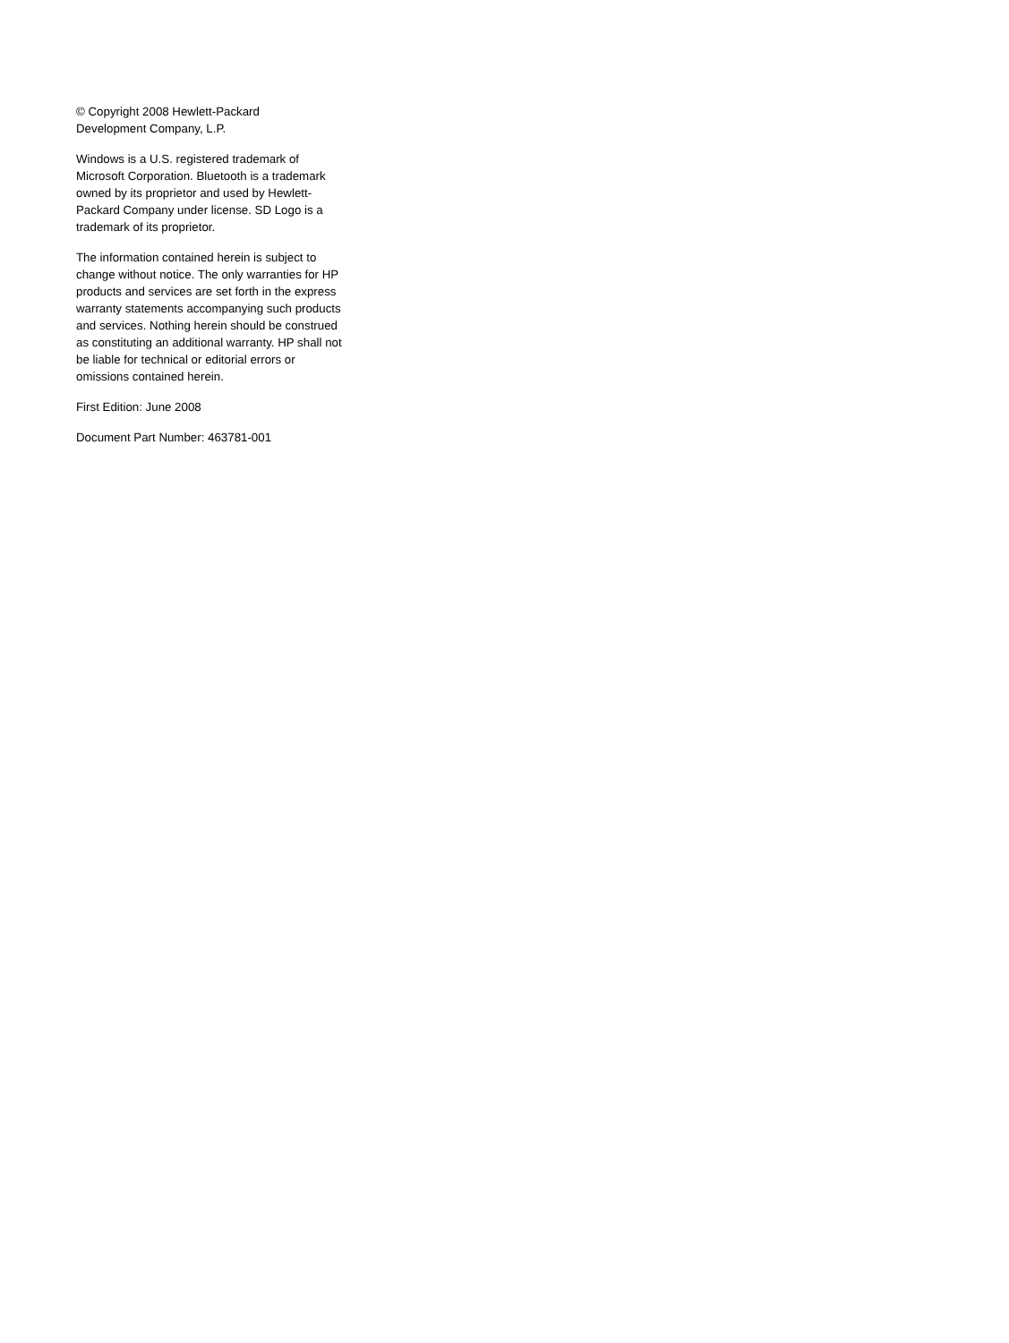© Copyright 2008 Hewlett-Packard
Development Company, L.P.
Windows is a U.S. registered trademark of Microsoft Corporation. Bluetooth is a trademark owned by its proprietor and used by Hewlett-Packard Company under license. SD Logo is a trademark of its proprietor.
The information contained herein is subject to change without notice. The only warranties for HP products and services are set forth in the express warranty statements accompanying such products and services. Nothing herein should be construed as constituting an additional warranty. HP shall not be liable for technical or editorial errors or omissions contained herein.
First Edition: June 2008
Document Part Number: 463781-001